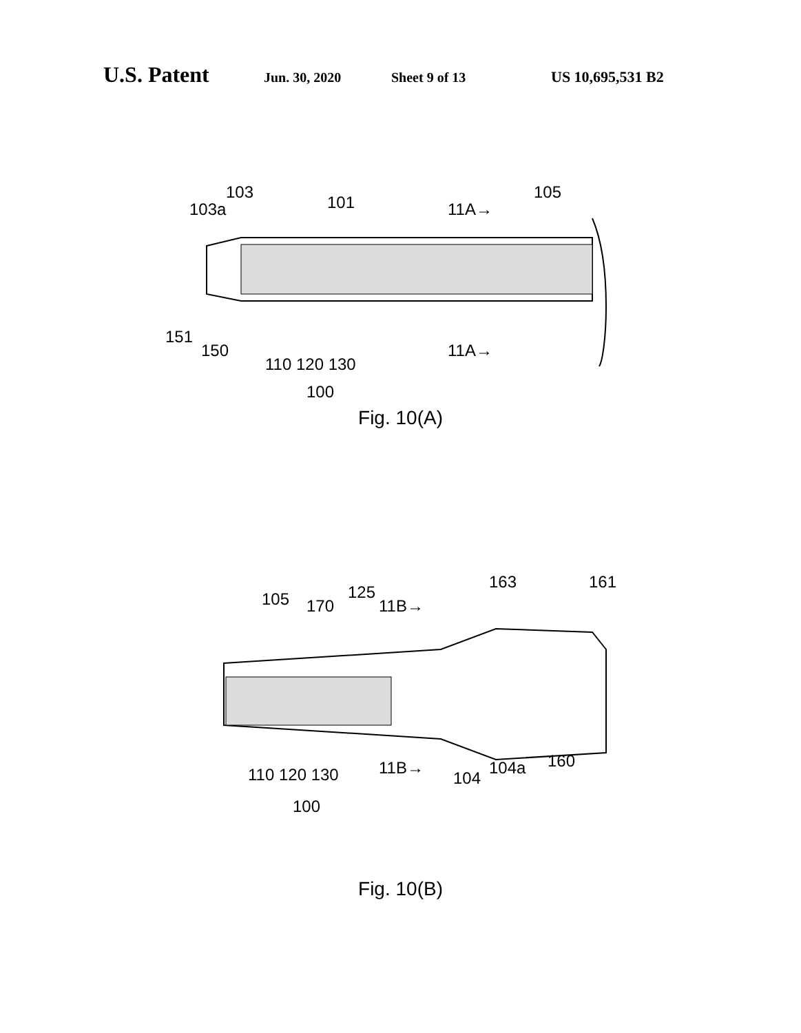U.S. Patent Jun. 30, 2020 Sheet 9 of 13 US 10,695,531 B2
103
103a
101
11A→
105
151
150
110 120 130
11A→
100
Fig. 10(A)
105
170
125
11B→
163
161
110 120 130
11B→
104
104a
160
100
Fig. 10(B)